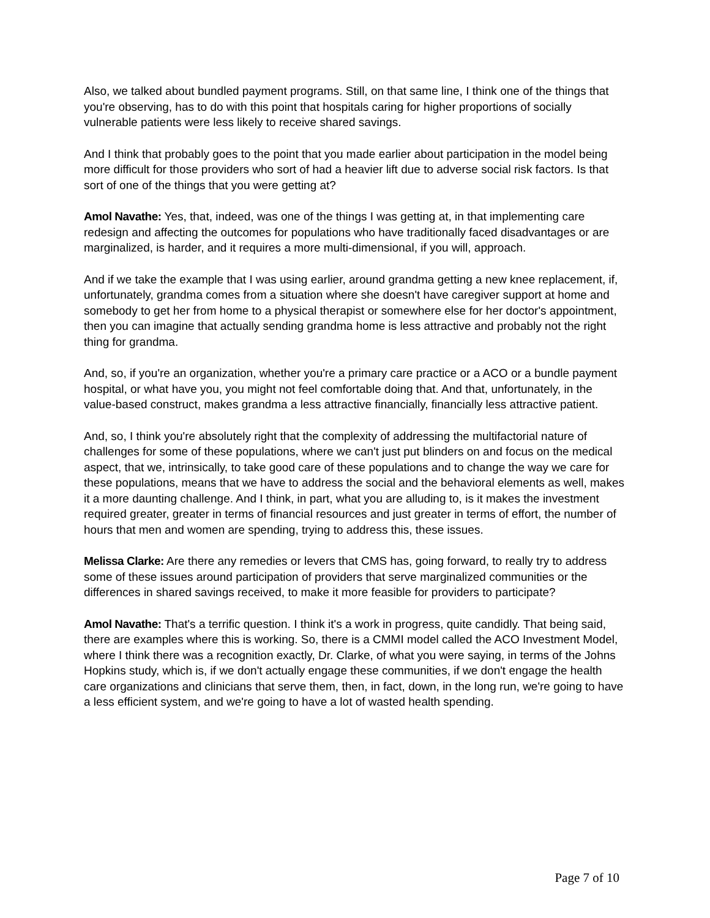Also, we talked about bundled payment programs. Still, on that same line, I think one of the things that you're observing, has to do with this point that hospitals caring for higher proportions of socially vulnerable patients were less likely to receive shared savings.
And I think that probably goes to the point that you made earlier about participation in the model being more difficult for those providers who sort of had a heavier lift due to adverse social risk factors. Is that sort of one of the things that you were getting at?
Amol Navathe: Yes, that, indeed, was one of the things I was getting at, in that implementing care redesign and affecting the outcomes for populations who have traditionally faced disadvantages or are marginalized, is harder, and it requires a more multi-dimensional, if you will, approach.
And if we take the example that I was using earlier, around grandma getting a new knee replacement, if, unfortunately, grandma comes from a situation where she doesn't have caregiver support at home and somebody to get her from home to a physical therapist or somewhere else for her doctor's appointment, then you can imagine that actually sending grandma home is less attractive and probably not the right thing for grandma.
And, so, if you're an organization, whether you're a primary care practice or a ACO or a bundle payment hospital, or what have you, you might not feel comfortable doing that. And that, unfortunately, in the value-based construct, makes grandma a less attractive financially, financially less attractive patient.
And, so, I think you're absolutely right that the complexity of addressing the multifactorial nature of challenges for some of these populations, where we can't just put blinders on and focus on the medical aspect, that we, intrinsically, to take good care of these populations and to change the way we care for these populations, means that we have to address the social and the behavioral elements as well, makes it a more daunting challenge. And I think, in part, what you are alluding to, is it makes the investment required greater, greater in terms of financial resources and just greater in terms of effort, the number of hours that men and women are spending, trying to address this, these issues.
Melissa Clarke: Are there any remedies or levers that CMS has, going forward, to really try to address some of these issues around participation of providers that serve marginalized communities or the differences in shared savings received, to make it more feasible for providers to participate?
Amol Navathe: That's a terrific question. I think it's a work in progress, quite candidly. That being said, there are examples where this is working. So, there is a CMMI model called the ACO Investment Model, where I think there was a recognition exactly, Dr. Clarke, of what you were saying, in terms of the Johns Hopkins study, which is, if we don't actually engage these communities, if we don't engage the health care organizations and clinicians that serve them, then, in fact, down, in the long run, we're going to have a less efficient system, and we're going to have a lot of wasted health spending.
Page 7 of 10